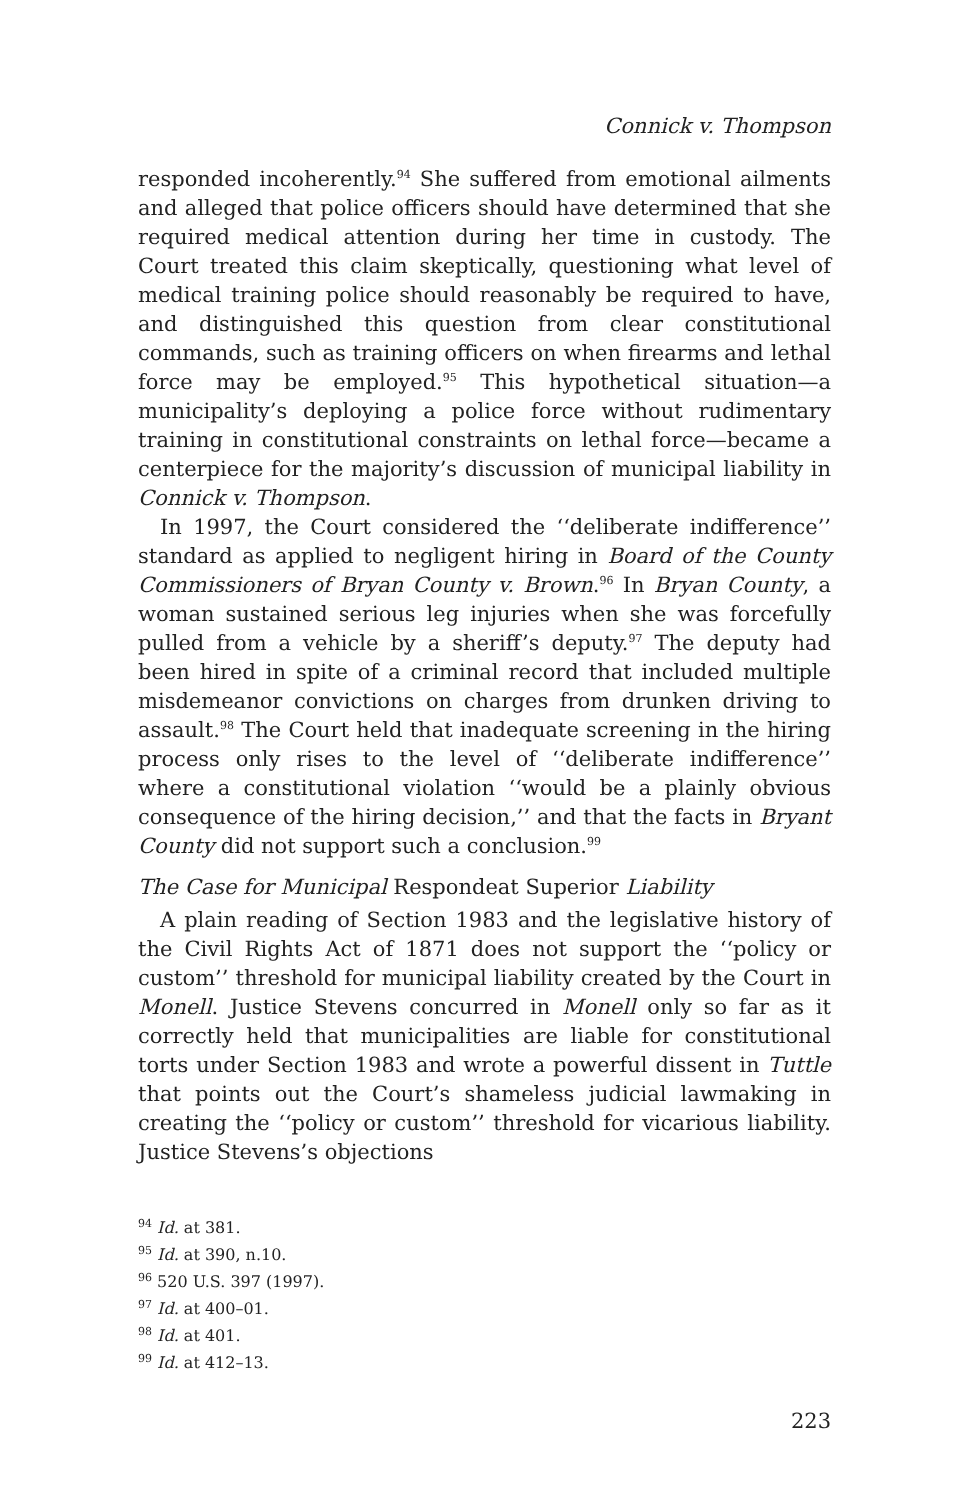Connick v. Thompson
responded incoherently.<sup>94</sup> She suffered from emotional ailments and alleged that police officers should have determined that she required medical attention during her time in custody. The Court treated this claim skeptically, questioning what level of medical training police should reasonably be required to have, and distinguished this question from clear constitutional commands, such as training officers on when firearms and lethal force may be employed.<sup>95</sup> This hypothetical situation—a municipality’s deploying a police force without rudimentary training in constitutional constraints on lethal force—became a centerpiece for the majority’s discussion of municipal liability in Connick v. Thompson.
In 1997, the Court considered the ‘‘deliberate indifference’’ standard as applied to negligent hiring in Board of the County Commissioners of Bryan County v. Brown.<sup>96</sup> In Bryan County, a woman sustained serious leg injuries when she was forcefully pulled from a vehicle by a sheriff’s deputy.<sup>97</sup> The deputy had been hired in spite of a criminal record that included multiple misdemeanor convictions on charges from drunken driving to assault.<sup>98</sup> The Court held that inadequate screening in the hiring process only rises to the level of ‘‘deliberate indifference’’ where a constitutional violation ‘‘would be a plainly obvious consequence of the hiring decision,’’ and that the facts in Bryant County did not support such a conclusion.<sup>99</sup>
The Case for Municipal Respondeat Superior Liability
A plain reading of Section 1983 and the legislative history of the Civil Rights Act of 1871 does not support the ‘‘policy or custom’’ threshold for municipal liability created by the Court in Monell. Justice Stevens concurred in Monell only so far as it correctly held that municipalities are liable for constitutional torts under Section 1983 and wrote a powerful dissent in Tuttle that points out the Court’s shameless judicial lawmaking in creating the ‘‘policy or custom’’ threshold for vicarious liability. Justice Stevens’s objections
<sup>94</sup> Id. at 381.
<sup>95</sup> Id. at 390, n.10.
<sup>96</sup> 520 U.S. 397 (1997).
<sup>97</sup> Id. at 400–01.
<sup>98</sup> Id. at 401.
<sup>99</sup> Id. at 412–13.
223